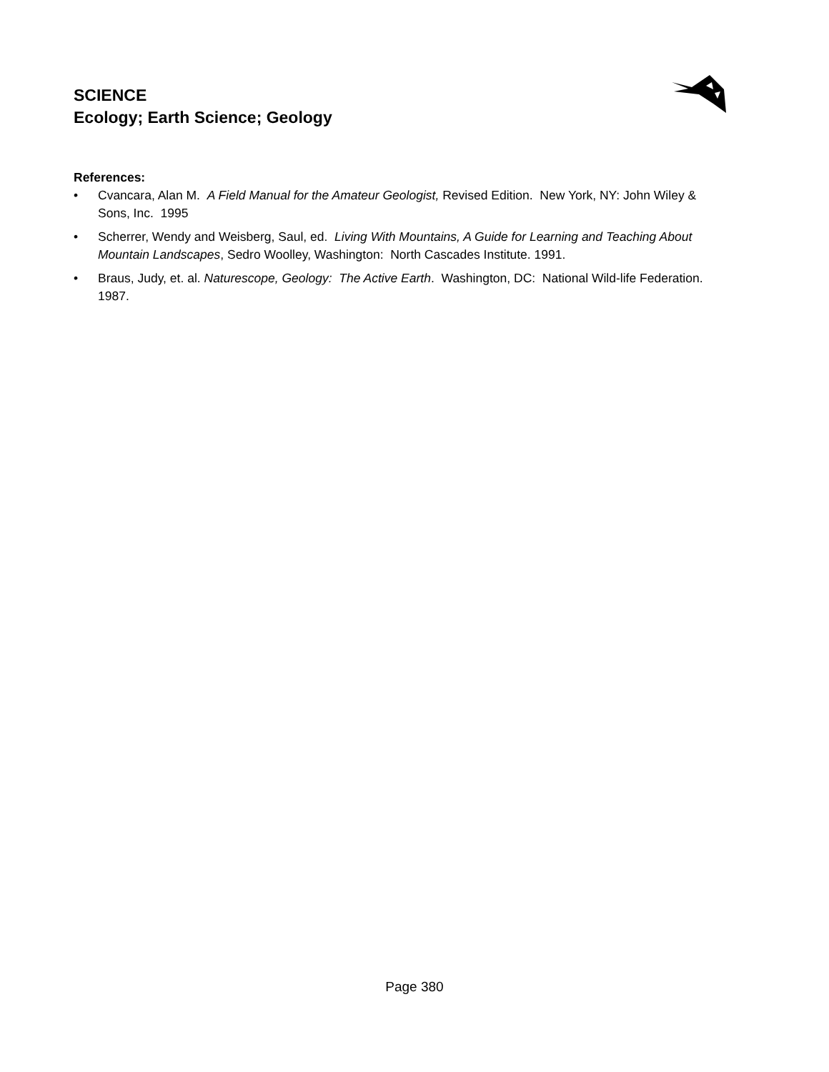SCIENCE
Ecology; Earth Science; Geology
References:
• Cvancara, Alan M. A Field Manual for the Amateur Geologist, Revised Edition. New York, NY: John Wiley & Sons, Inc. 1995
• Scherrer, Wendy and Weisberg, Saul, ed. Living With Mountains, A Guide for Learning and Teaching About Mountain Landscapes, Sedro Woolley, Washington: North Cascades Institute. 1991.
• Braus, Judy, et. al. Naturescope, Geology: The Active Earth. Washington, DC: National Wild-life Federation. 1987.
Page 380